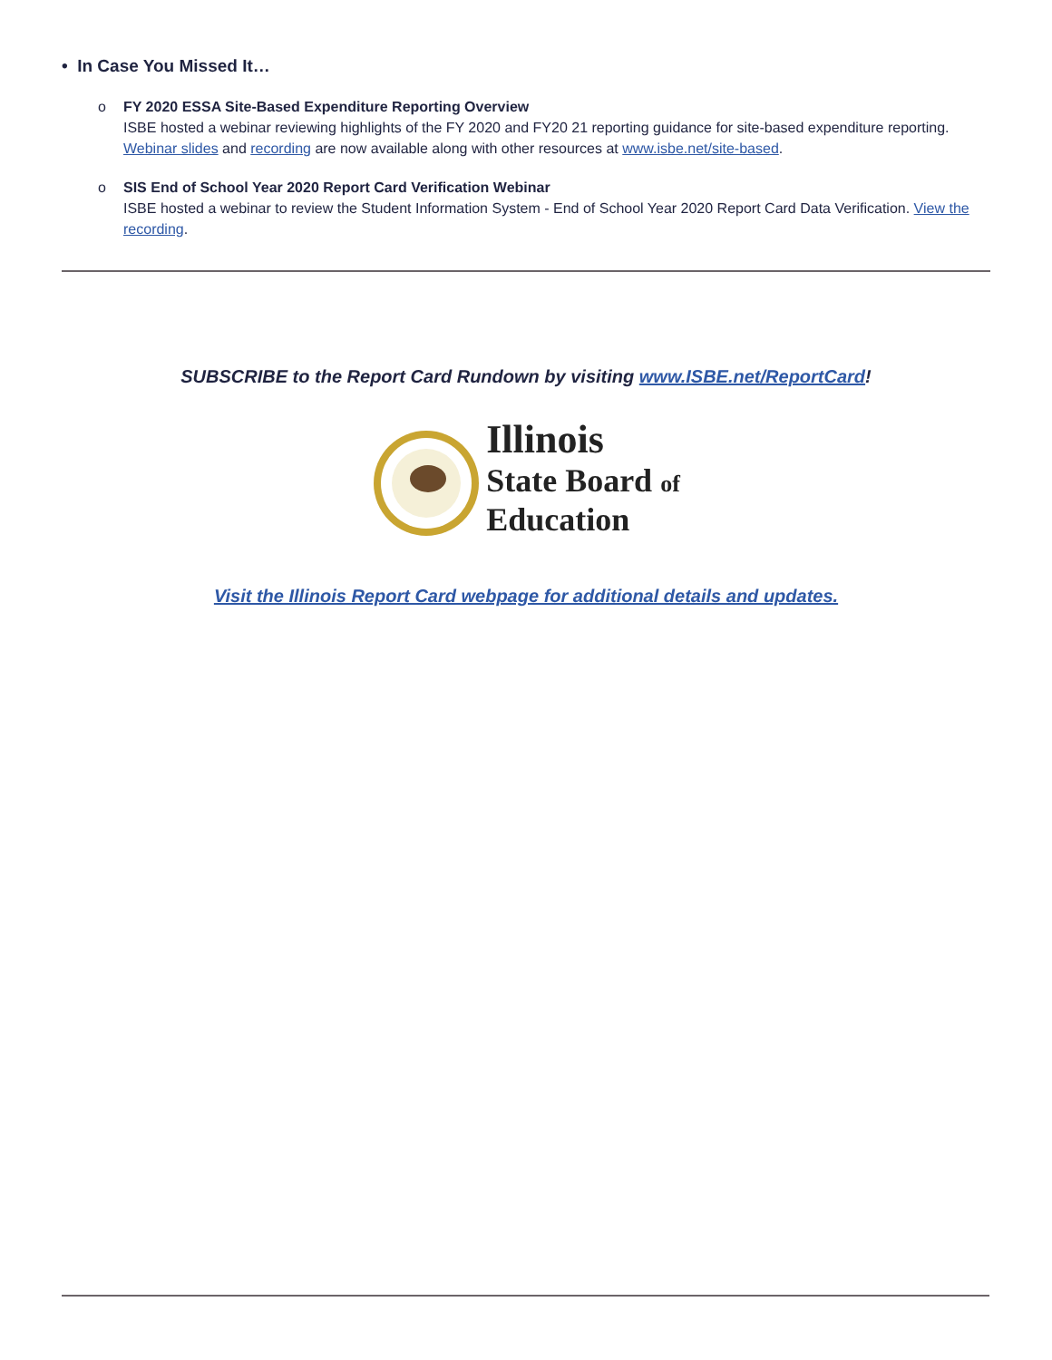• In Case You Missed It…
o FY 2020 ESSA Site-Based Expenditure Reporting Overview
ISBE hosted a webinar reviewing highlights of the FY 2020 and FY20 21 reporting guidance for site-based expenditure reporting. Webinar slides and recording are now available along with other resources at www.isbe.net/site-based.
o SIS End of School Year 2020 Report Card Verification Webinar
ISBE hosted a webinar to review the Student Information System - End of School Year 2020 Report Card Data Verification. View the recording.
SUBSCRIBE to the Report Card Rundown by visiting www.ISBE.net/ReportCard!
Illinois
State Board of
Education
Visit the Illinois Report Card webpage for additional details and updates.